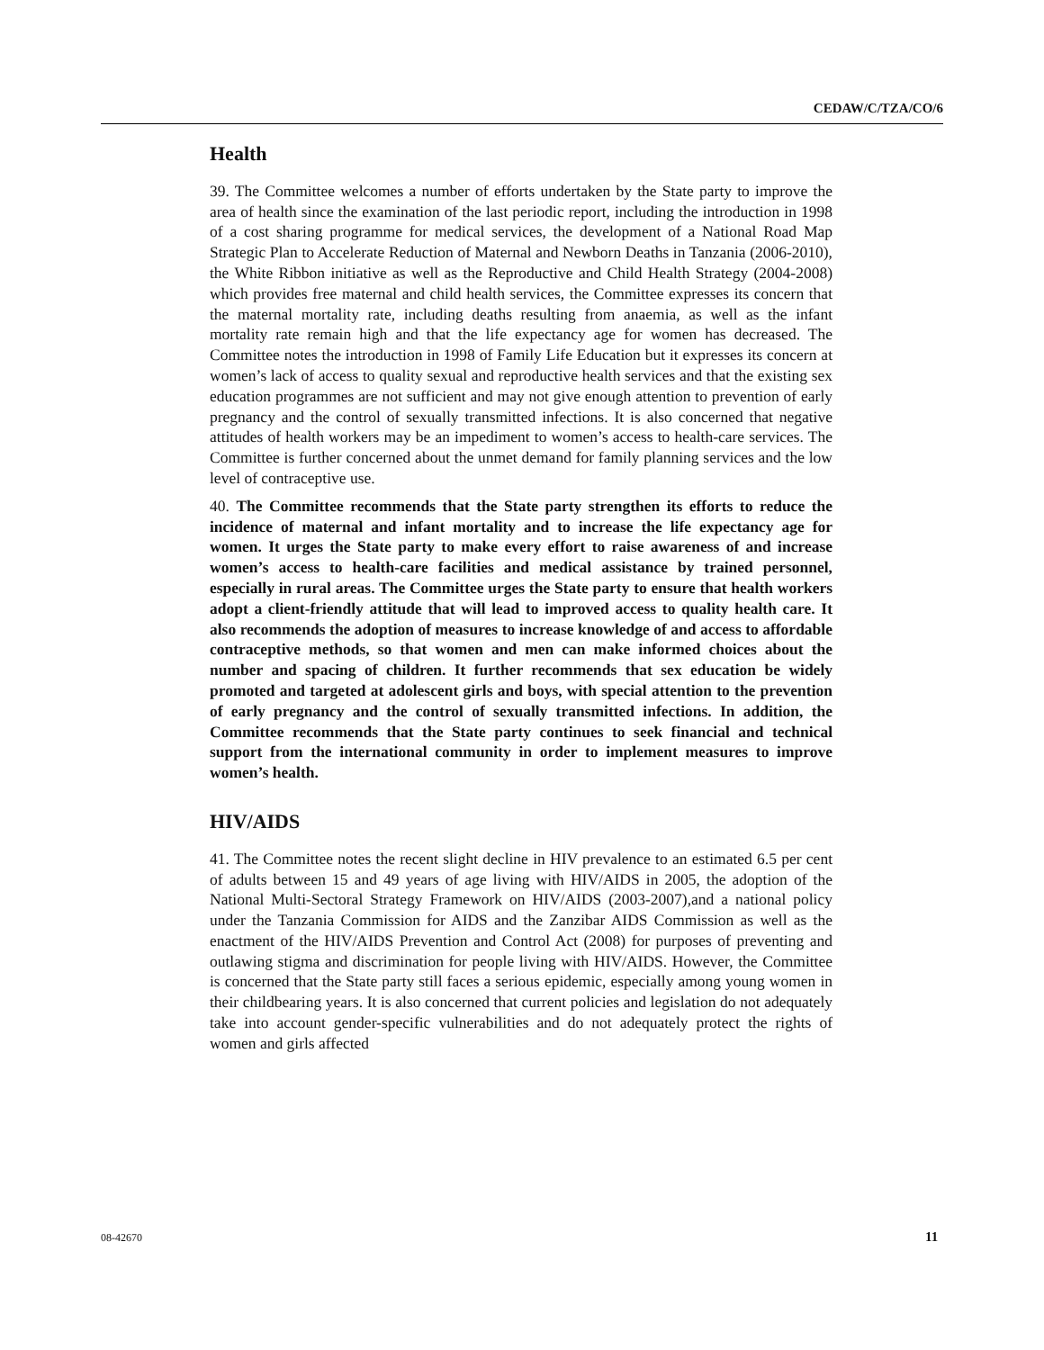CEDAW/C/TZA/CO/6
Health
39. The Committee welcomes a number of efforts undertaken by the State party to improve the area of health since the examination of the last periodic report, including the introduction in 1998 of a cost sharing programme for medical services, the development of a National Road Map Strategic Plan to Accelerate Reduction of Maternal and Newborn Deaths in Tanzania (2006-2010), the White Ribbon initiative as well as the Reproductive and Child Health Strategy (2004-2008) which provides free maternal and child health services, the Committee expresses its concern that the maternal mortality rate, including deaths resulting from anaemia, as well as the infant mortality rate remain high and that the life expectancy age for women has decreased. The Committee notes the introduction in 1998 of Family Life Education but it expresses its concern at women’s lack of access to quality sexual and reproductive health services and that the existing sex education programmes are not sufficient and may not give enough attention to prevention of early pregnancy and the control of sexually transmitted infections. It is also concerned that negative attitudes of health workers may be an impediment to women’s access to health-care services. The Committee is further concerned about the unmet demand for family planning services and the low level of contraceptive use.
40. The Committee recommends that the State party strengthen its efforts to reduce the incidence of maternal and infant mortality and to increase the life expectancy age for women. It urges the State party to make every effort to raise awareness of and increase women’s access to health-care facilities and medical assistance by trained personnel, especially in rural areas. The Committee urges the State party to ensure that health workers adopt a client-friendly attitude that will lead to improved access to quality health care. It also recommends the adoption of measures to increase knowledge of and access to affordable contraceptive methods, so that women and men can make informed choices about the number and spacing of children. It further recommends that sex education be widely promoted and targeted at adolescent girls and boys, with special attention to the prevention of early pregnancy and the control of sexually transmitted infections. In addition, the Committee recommends that the State party continues to seek financial and technical support from the international community in order to implement measures to improve women’s health.
HIV/AIDS
41. The Committee notes the recent slight decline in HIV prevalence to an estimated 6.5 per cent of adults between 15 and 49 years of age living with HIV/AIDS in 2005, the adoption of the National Multi-Sectoral Strategy Framework on HIV/AIDS (2003-2007),and a national policy under the Tanzania Commission for AIDS and the Zanzibar AIDS Commission as well as the enactment of the HIV/AIDS Prevention and Control Act (2008) for purposes of preventing and outlawing stigma and discrimination for people living with HIV/AIDS. However, the Committee is concerned that the State party still faces a serious epidemic, especially among young women in their childbearing years. It is also concerned that current policies and legislation do not adequately take into account gender-specific vulnerabilities and do not adequately protect the rights of women and girls affected
08-42670 11